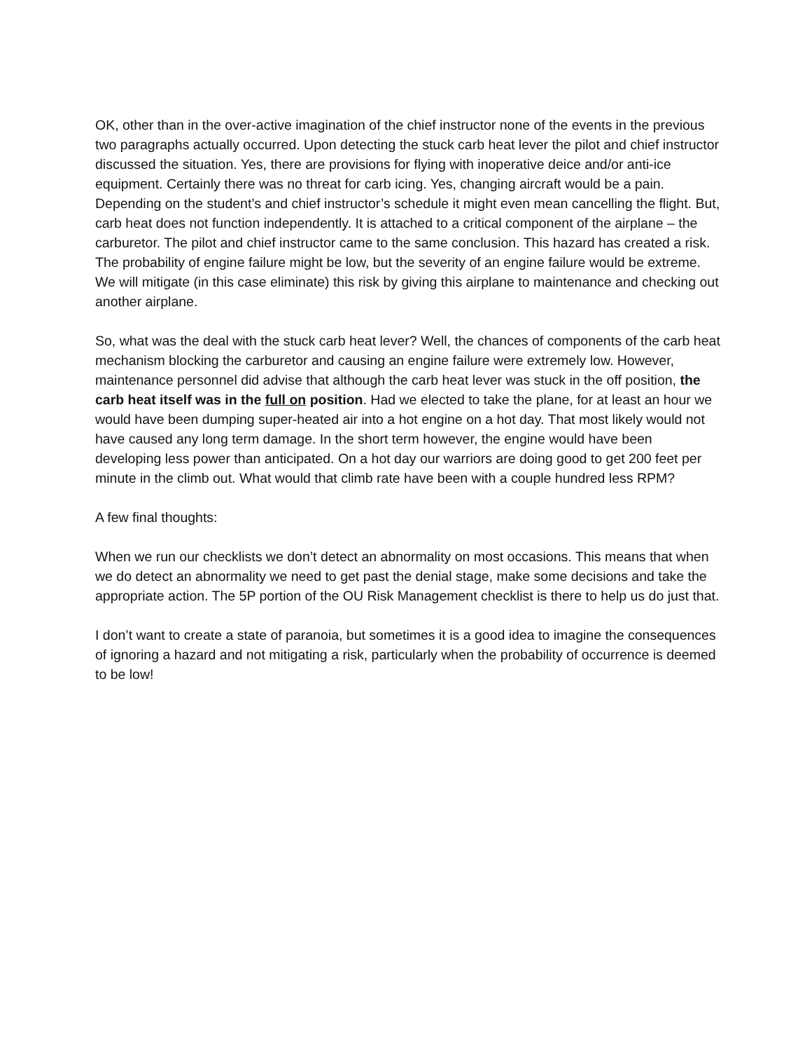OK, other than in the over-active imagination of the chief instructor none of the events in the previous two paragraphs actually occurred. Upon detecting the stuck carb heat lever the pilot and chief instructor discussed the situation. Yes, there are provisions for flying with inoperative deice and/or anti-ice equipment. Certainly there was no threat for carb icing. Yes, changing aircraft would be a pain. Depending on the student’s and chief instructor’s schedule it might even mean cancelling the flight. But, carb heat does not function independently. It is attached to a critical component of the airplane – the carburetor. The pilot and chief instructor came to the same conclusion. This hazard has created a risk. The probability of engine failure might be low, but the severity of an engine failure would be extreme. We will mitigate (in this case eliminate) this risk by giving this airplane to maintenance and checking out another airplane.
So, what was the deal with the stuck carb heat lever? Well, the chances of components of the carb heat mechanism blocking the carburetor and causing an engine failure were extremely low. However, maintenance personnel did advise that although the carb heat lever was stuck in the off position, the carb heat itself was in the full on position. Had we elected to take the plane, for at least an hour we would have been dumping super-heated air into a hot engine on a hot day. That most likely would not have caused any long term damage. In the short term however, the engine would have been developing less power than anticipated. On a hot day our warriors are doing good to get 200 feet per minute in the climb out. What would that climb rate have been with a couple hundred less RPM?
A few final thoughts:
When we run our checklists we don’t detect an abnormality on most occasions. This means that when we do detect an abnormality we need to get past the denial stage, make some decisions and take the appropriate action. The 5P portion of the OU Risk Management checklist is there to help us do just that.
I don’t want to create a state of paranoia, but sometimes it is a good idea to imagine the consequences of ignoring a hazard and not mitigating a risk, particularly when the probability of occurrence is deemed to be low!